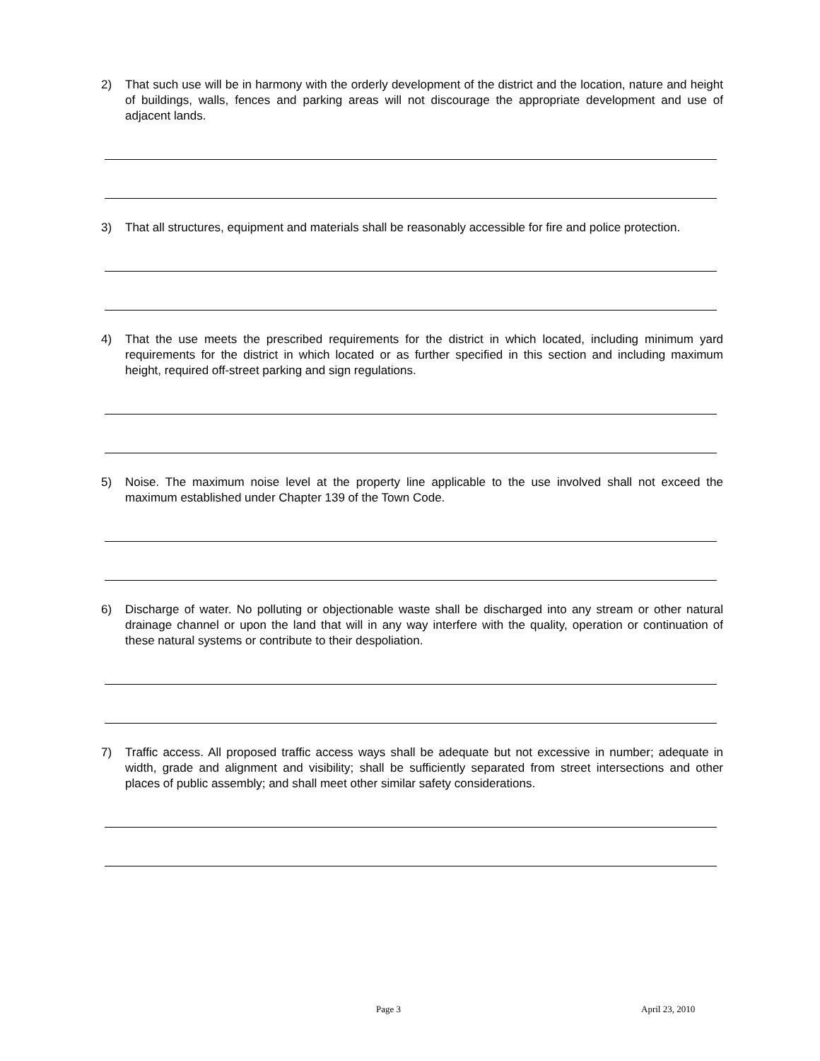2) That such use will be in harmony with the orderly development of the district and the location, nature and height of buildings, walls, fences and parking areas will not discourage the appropriate development and use of adjacent lands.
3) That all structures, equipment and materials shall be reasonably accessible for fire and police protection.
4) That the use meets the prescribed requirements for the district in which located, including minimum yard requirements for the district in which located or as further specified in this section and including maximum height, required off-street parking and sign regulations.
5) Noise. The maximum noise level at the property line applicable to the use involved shall not exceed the maximum established under Chapter 139 of the Town Code.
6) Discharge of water. No polluting or objectionable waste shall be discharged into any stream or other natural drainage channel or upon the land that will in any way interfere with the quality, operation or continuation of these natural systems or contribute to their despoliation.
7) Traffic access. All proposed traffic access ways shall be adequate but not excessive in number; adequate in width, grade and alignment and visibility; shall be sufficiently separated from street intersections and other places of public assembly; and shall meet other similar safety considerations.
Page 3 April 23, 2010